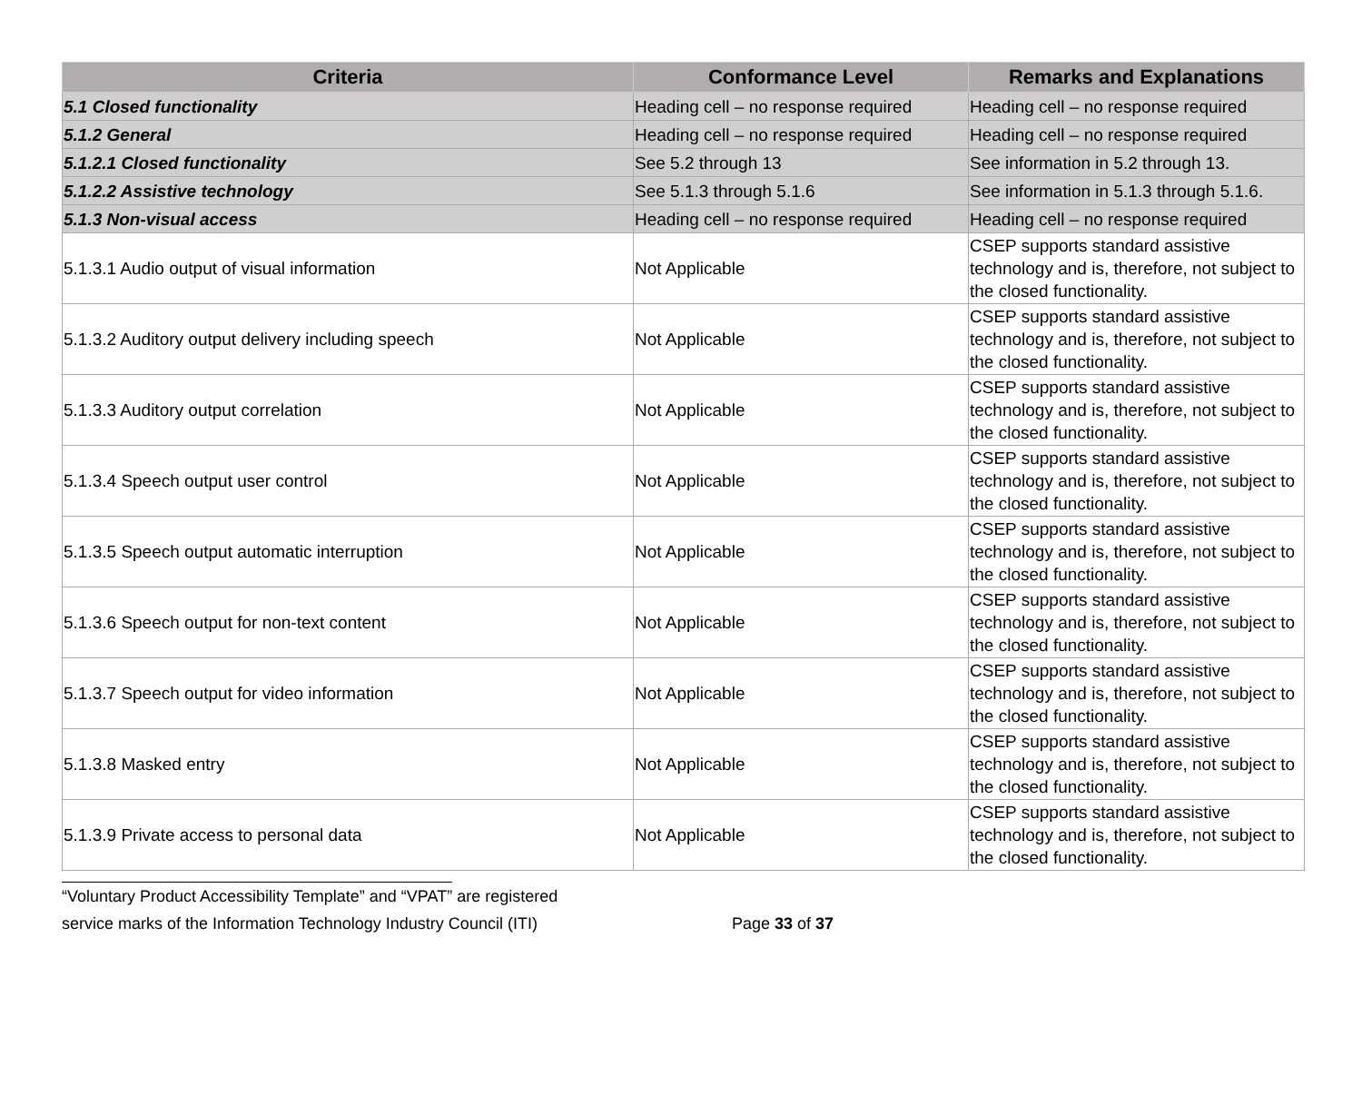| Criteria | Conformance Level | Remarks and Explanations |
| --- | --- | --- |
| 5.1 Closed functionality | Heading cell – no response required | Heading cell – no response required |
| 5.1.2 General | Heading cell – no response required | Heading cell – no response required |
| 5.1.2.1 Closed functionality | See 5.2 through 13 | See information in 5.2 through 13. |
| 5.1.2.2 Assistive technology | See 5.1.3 through 5.1.6 | See information in 5.1.3 through 5.1.6. |
| 5.1.3 Non-visual access | Heading cell – no response required | Heading cell – no response required |
| 5.1.3.1 Audio output of visual information | Not Applicable | CSEP supports standard assistive technology and is, therefore, not subject to the closed functionality. |
| 5.1.3.2 Auditory output delivery including speech | Not Applicable | CSEP supports standard assistive technology and is, therefore, not subject to the closed functionality. |
| 5.1.3.3 Auditory output correlation | Not Applicable | CSEP supports standard assistive technology and is, therefore, not subject to the closed functionality. |
| 5.1.3.4 Speech output user control | Not Applicable | CSEP supports standard assistive technology and is, therefore, not subject to the closed functionality. |
| 5.1.3.5 Speech output automatic interruption | Not Applicable | CSEP supports standard assistive technology and is, therefore, not subject to the closed functionality. |
| 5.1.3.6 Speech output for non-text content | Not Applicable | CSEP supports standard assistive technology and is, therefore, not subject to the closed functionality. |
| 5.1.3.7 Speech output for video information | Not Applicable | CSEP supports standard assistive technology and is, therefore, not subject to the closed functionality. |
| 5.1.3.8 Masked entry | Not Applicable | CSEP supports standard assistive technology and is, therefore, not subject to the closed functionality. |
| 5.1.3.9 Private access to personal data | Not Applicable | CSEP supports standard assistive technology and is, therefore, not subject to the closed functionality. |
“Voluntary Product Accessibility Template” and “VPAT” are registered
service marks of the Information Technology Industry Council (ITI) Page 33 of 37